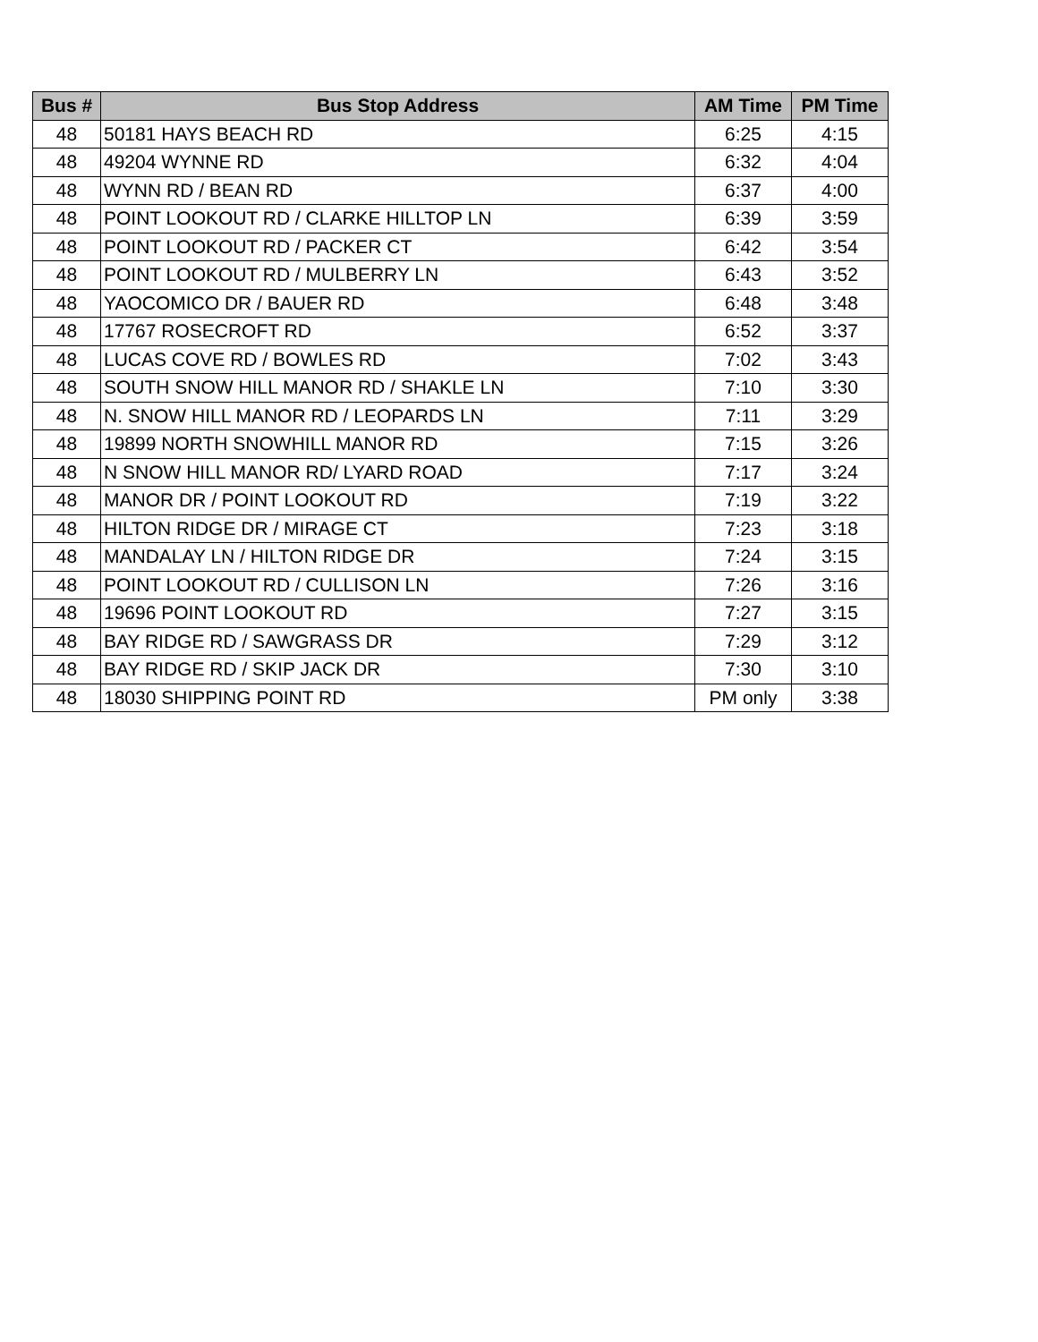| Bus # | Bus Stop Address | AM Time | PM Time |
| --- | --- | --- | --- |
| 48 | 50181 HAYS BEACH RD | 6:25 | 4:15 |
| 48 | 49204 WYNNE RD | 6:32 | 4:04 |
| 48 | WYNN RD / BEAN RD | 6:37 | 4:00 |
| 48 | POINT LOOKOUT RD / CLARKE HILLTOP LN | 6:39 | 3:59 |
| 48 | POINT LOOKOUT RD / PACKER CT | 6:42 | 3:54 |
| 48 | POINT LOOKOUT RD / MULBERRY LN | 6:43 | 3:52 |
| 48 | YAOCOMICO DR / BAUER RD | 6:48 | 3:48 |
| 48 | 17767 ROSECROFT RD | 6:52 | 3:37 |
| 48 | LUCAS COVE RD / BOWLES RD | 7:02 | 3:43 |
| 48 | SOUTH SNOW HILL MANOR RD / SHAKLE LN | 7:10 | 3:30 |
| 48 | N. SNOW HILL MANOR RD / LEOPARDS LN | 7:11 | 3:29 |
| 48 | 19899 NORTH SNOWHILL MANOR RD | 7:15 | 3:26 |
| 48 | N SNOW HILL MANOR RD/ LYARD ROAD | 7:17 | 3:24 |
| 48 | MANOR DR / POINT LOOKOUT RD | 7:19 | 3:22 |
| 48 | HILTON RIDGE DR / MIRAGE CT | 7:23 | 3:18 |
| 48 | MANDALAY LN / HILTON RIDGE DR | 7:24 | 3:15 |
| 48 | POINT LOOKOUT RD / CULLISON LN | 7:26 | 3:16 |
| 48 | 19696 POINT LOOKOUT RD | 7:27 | 3:15 |
| 48 | BAY RIDGE RD / SAWGRASS DR | 7:29 | 3:12 |
| 48 | BAY RIDGE RD / SKIP JACK DR | 7:30 | 3:10 |
| 48 | 18030 SHIPPING POINT RD | PM only | 3:38 |